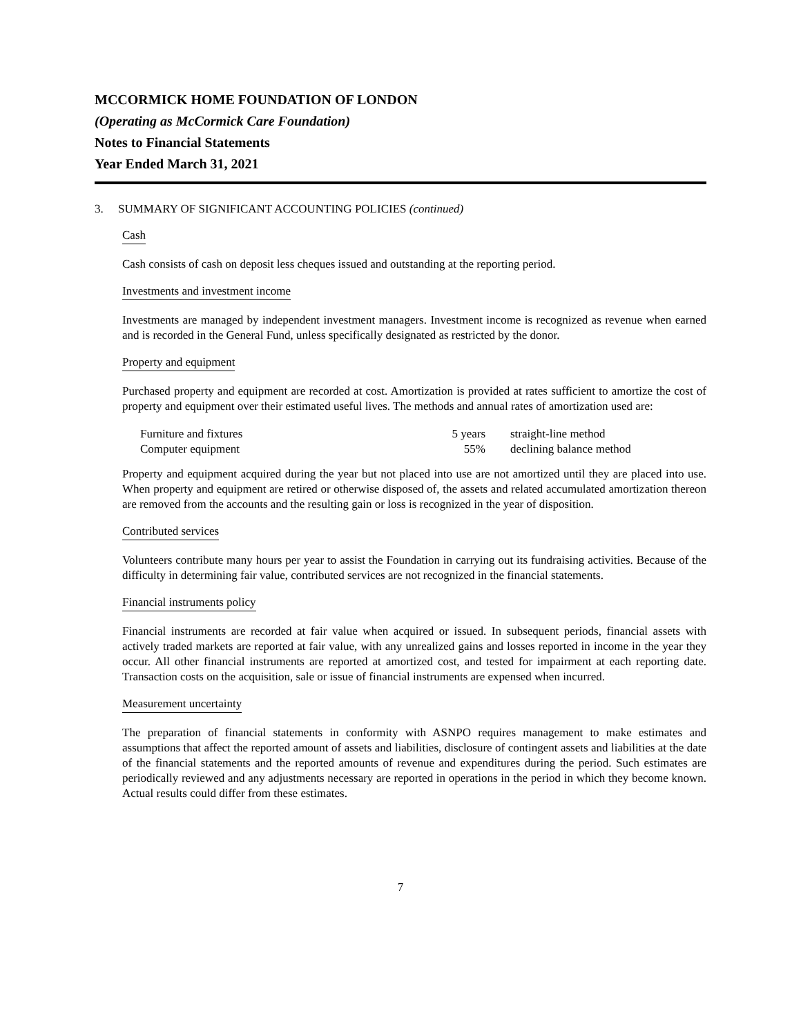MCCORMICK HOME FOUNDATION OF LONDON
(Operating as McCormick Care Foundation)
Notes to Financial Statements
Year Ended March 31, 2021
3. SUMMARY OF SIGNIFICANT ACCOUNTING POLICIES (continued)
Cash
Cash consists of cash on deposit less cheques issued and outstanding at the reporting period.
Investments and investment income
Investments are managed by independent investment managers. Investment income is recognized as revenue when earned and is recorded in the General Fund, unless specifically designated as restricted by the donor.
Property and equipment
Purchased property and equipment are recorded at cost. Amortization is provided at rates sufficient to amortize the cost of property and equipment over their estimated useful lives. The methods and annual rates of amortization used are:
| Furniture and fixtures | 5 years | straight-line method |
| Computer equipment | 55% | declining balance method |
Property and equipment acquired during the year but not placed into use are not amortized until they are placed into use. When property and equipment are retired or otherwise disposed of, the assets and related accumulated amortization thereon are removed from the accounts and the resulting gain or loss is recognized in the year of disposition.
Contributed services
Volunteers contribute many hours per year to assist the Foundation in carrying out its fundraising activities. Because of the difficulty in determining fair value, contributed services are not recognized in the financial statements.
Financial instruments policy
Financial instruments are recorded at fair value when acquired or issued. In subsequent periods, financial assets with actively traded markets are reported at fair value, with any unrealized gains and losses reported in income in the year they occur. All other financial instruments are reported at amortized cost, and tested for impairment at each reporting date. Transaction costs on the acquisition, sale or issue of financial instruments are expensed when incurred.
Measurement uncertainty
The preparation of financial statements in conformity with ASNPO requires management to make estimates and assumptions that affect the reported amount of assets and liabilities, disclosure of contingent assets and liabilities at the date of the financial statements and the reported amounts of revenue and expenditures during the period. Such estimates are periodically reviewed and any adjustments necessary are reported in operations in the period in which they become known. Actual results could differ from these estimates.
7